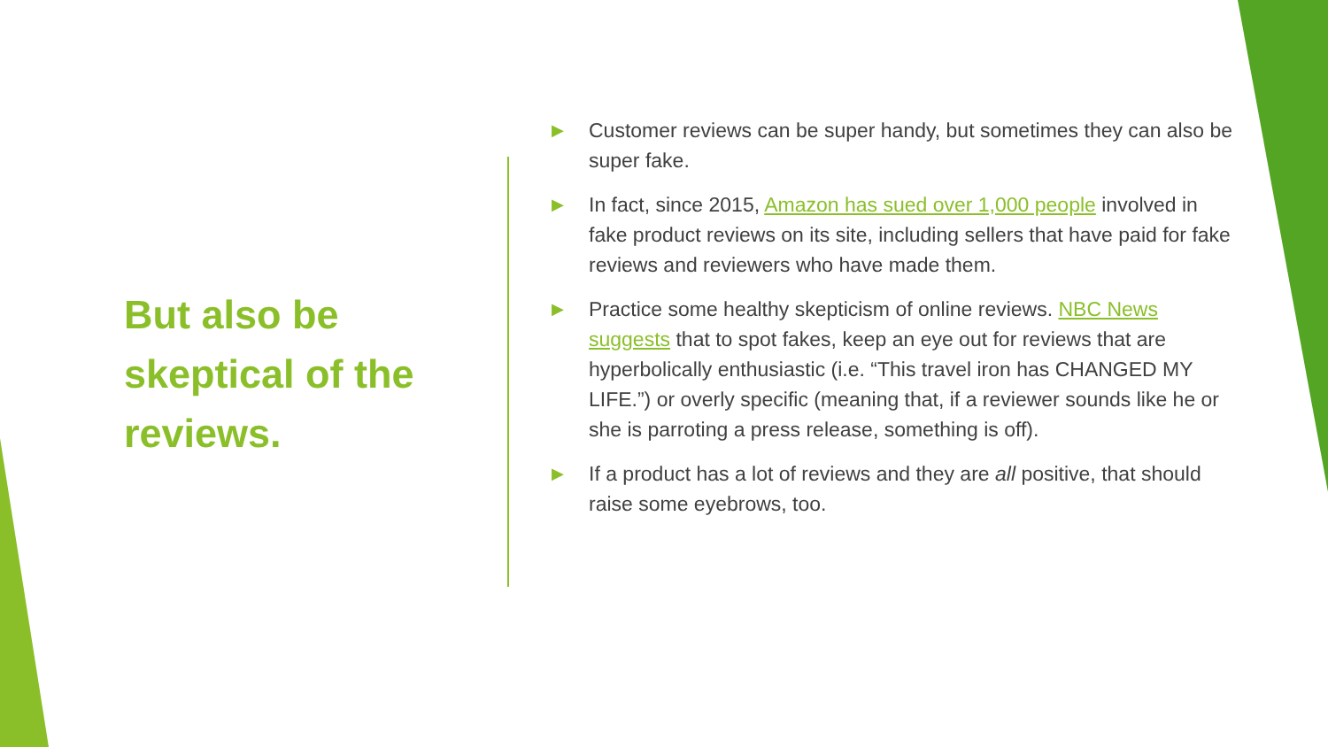But also be skeptical of the reviews.
▶ Customer reviews can be super handy, but sometimes they can also be super fake.
▶ In fact, since 2015, Amazon has sued over 1,000 people involved in fake product reviews on its site, including sellers that have paid for fake reviews and reviewers who have made them.
▶ Practice some healthy skepticism of online reviews. NBC News suggests that to spot fakes, keep an eye out for reviews that are hyperbolically enthusiastic (i.e. “This travel iron has CHANGED MY LIFE.”) or overly specific (meaning that, if a reviewer sounds like he or she is parroting a press release, something is off).
▶ If a product has a lot of reviews and they are all positive, that should raise some eyebrows, too.